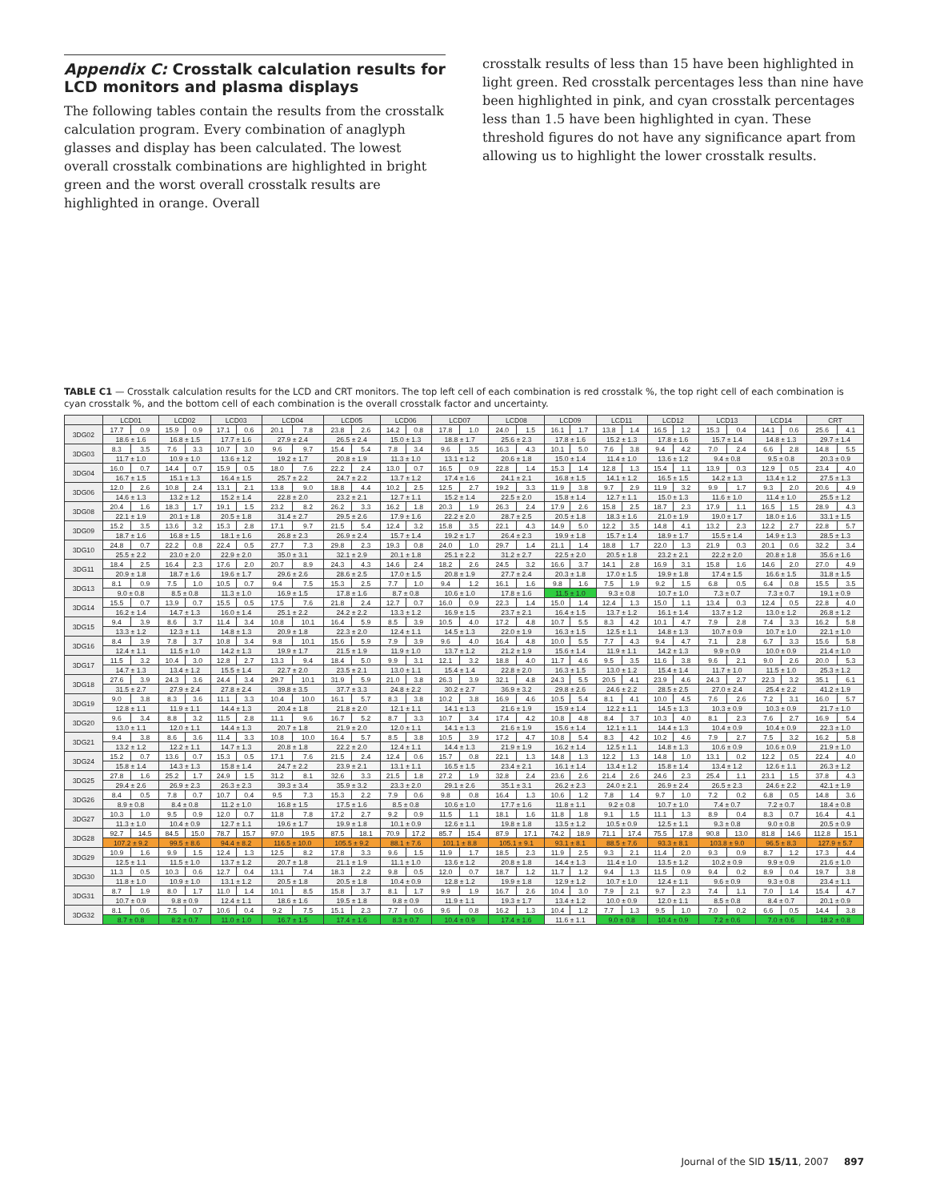Appendix C: Crosstalk calculation results for LCD monitors and plasma displays
The following tables contain the results from the crosstalk calculation program. Every combination of anaglyph glasses and display has been calculated. The lowest overall crosstalk combinations are highlighted in bright green and the worst overall crosstalk results are highlighted in orange. Overall
crosstalk results of less than 15 have been highlighted in light green. Red crosstalk percentages less than nine have been highlighted in pink, and cyan crosstalk percentages less than 1.5 have been highlighted in cyan. These threshold figures do not have any significance apart from allowing us to highlight the lower crosstalk results.
TABLE C1 — Crosstalk calculation results for the LCD and CRT monitors. The top left cell of each combination is red crosstalk %, the top right cell of each combination is cyan crosstalk %, and the bottom cell of each combination is the overall crosstalk factor and uncertainty.
| | LCD01 | | LCD02 | | LCD03 | | LCD04 | | LCD05 | | LCD06 | | LCD07 | | LCD08 | | LCD09 | | LCD11 | | LCD12 | | LCD13 | | LCD14 | | CRT | |
| --- | --- | --- | --- | --- | --- | --- | --- | --- | --- | --- | --- | --- | --- | --- | --- | --- | --- | --- | --- | --- | --- | --- | --- | --- | --- | --- | --- | --- |
| 3DG02 | 17.7 | 0.9 | 15.9 | 0.9 | 17.1 | 0.6 | 20.1 | 7.8 | 23.8 | 2.6 | 14.2 | 0.8 | 17.8 | 1.0 | 24.0 | 1.5 | 16.1 | 1.7 | 13.8 | 1.4 | 16.5 | 1.2 | 15.3 | 0.4 | 14.1 | 0.6 | 25.6 | 4.1 |
| | 18.6 ± 1.6 | | 16.8 ± 1.5 | | 17.7 ± 1.6 | | 27.9 ± 2.4 | | 26.5 ± 2.4 | | 15.0 ± 1.3 | | 18.8 ± 1.7 | | 25.6 ± 2.3 | | 17.8 ± 1.6 | | 15.2 ± 1.3 | | 17.8 ± 1.6 | | 15.7 ± 1.4 | | 14.8 ± 1.3 | | 29.7 ± 1.4 | |
| 3DG03 | 8.3 | 3.5 | 7.6 | 3.3 | 10.7 | 3.0 | 9.6 | 9.7 | 15.4 | 5.4 | 7.8 | 3.4 | 9.6 | 3.5 | 16.3 | 4.3 | 10.1 | 5.0 | 7.6 | 3.8 | 9.4 | 4.2 | 7.0 | 2.4 | 6.6 | 2.8 | 14.8 | 5.5 |
| | 11.7 ± 1.0 | | 10.9 ± 1.0 | | 13.6 ± 1.2 | | 19.2 ± 1.7 | | 20.8 ± 1.9 | | 11.3 ± 1.0 | | 13.1 ± 1.2 | | 20.6 ± 1.8 | | 15.0 ± 1.4 | | 11.4 ± 1.0 | | 13.6 ± 1.2 | | 9.4 ± 0.8 | | 9.5 ± 0.8 | | 20.3 ± 0.9 | |
| 3DG04 | 16.0 | 0.7 | 14.4 | 0.7 | 15.9 | 0.5 | 18.0 | 7.6 | 22.2 | 2.4 | 13.0 | 0.7 | 16.5 | 0.9 | 22.8 | 1.4 | 15.3 | 1.4 | 12.8 | 1.3 | 15.4 | 1.1 | 13.9 | 0.3 | 12.9 | 0.5 | 23.4 | 4.0 |
| | 16.7 ± 1.5 | | 15.1 ± 1.3 | | 16.4 ± 1.5 | | 25.7 ± 2.2 | | 24.7 ± 2.2 | | 13.7 ± 1.2 | | 17.4 ± 1.6 | | 24.1 ± 2.1 | | 16.8 ± 1.5 | | 14.1 ± 1.2 | | 16.5 ± 1.5 | | 14.2 ± 1.3 | | 13.4 ± 1.2 | | 27.5 ± 1.3 | |
| 3DG06 | 12.0 | 2.6 | 10.8 | 2.4 | 13.1 | 2.1 | 13.8 | 9.0 | 18.8 | 4.4 | 10.2 | 2.5 | 12.5 | 2.7 | 19.2 | 3.3 | 11.9 | 3.8 | 9.7 | 2.9 | 11.9 | 3.2 | 9.9 | 1.7 | 9.3 | 2.0 | 20.6 | 4.9 |
| | 14.6 ± 1.3 | | 13.2 ± 1.2 | | 15.2 ± 1.4 | | 22.8 ± 2.0 | | 23.2 ± 2.1 | | 12.7 ± 1.1 | | 15.2 ± 1.4 | | 22.5 ± 2.0 | | 15.8 ± 1.4 | | 12.7 ± 1.1 | | 15.0 ± 1.3 | | 11.6 ± 1.0 | | 11.4 ± 1.0 | | 25.5 ± 1.2 | |
| 3DG08 | 20.4 | 1.6 | 18.3 | 1.7 | 19.1 | 1.5 | 23.2 | 8.2 | 26.2 | 3.3 | 16.2 | 1.8 | 20.3 | 1.9 | 26.3 | 2.4 | 17.9 | 2.6 | 15.8 | 2.5 | 18.7 | 2.3 | 17.9 | 1.1 | 16.5 | 1.5 | 28.9 | 4.3 |
| | 22.1 ± 1.9 | | 20.1 ± 1.8 | | 20.5 ± 1.8 | | 31.4 ± 2.7 | | 29.5 ± 2.6 | | 17.9 ± 1.6 | | 22.2 ± 2.0 | | 28.7 ± 2.5 | | 20.5 ± 1.8 | | 18.3 ± 1.6 | | 21.0 ± 1.9 | | 19.0 ± 1.7 | | 18.0 ± 1.6 | | 33.1 ± 1.5 | |
| 3DG09 | 15.2 | 3.5 | 13.6 | 3.2 | 15.3 | 2.8 | 17.1 | 9.7 | 21.5 | 5.4 | 12.4 | 3.2 | 15.8 | 3.5 | 22.1 | 4.3 | 14.9 | 5.0 | 12.2 | 3.5 | 14.8 | 4.1 | 13.2 | 2.3 | 12.2 | 2.7 | 22.8 | 5.7 |
| | 18.7 ± 1.6 | | 16.8 ± 1.5 | | 18.1 ± 1.6 | | 26.8 ± 2.3 | | 26.9 ± 2.4 | | 15.7 ± 1.4 | | 19.2 ± 1.7 | | 26.4 ± 2.3 | | 19.9 ± 1.8 | | 15.7 ± 1.4 | | 18.9 ± 1.7 | | 15.5 ± 1.4 | | 14.9 ± 1.3 | | 28.5 ± 1.3 | |
| 3DG10 | 24.8 | 0.7 | 22.2 | 0.8 | 22.4 | 0.5 | 27.7 | 7.3 | 29.8 | 2.3 | 19.3 | 0.8 | 24.0 | 1.0 | 29.7 | 1.4 | 21.1 | 1.4 | 18.8 | 1.7 | 22.0 | 1.3 | 21.9 | 0.3 | 20.1 | 0.6 | 32.2 | 3.4 |
| | 25.5 ± 2.2 | | 23.0 ± 2.0 | | 22.9 ± 2.0 | | 35.0 ± 3.1 | | 32.1 ± 2.9 | | 20.1 ± 1.8 | | 25.1 ± 2.2 | | 31.2 ± 2.7 | | 22.5 ± 2.0 | | 20.5 ± 1.8 | | 23.2 ± 2.1 | | 22.2 ± 2.0 | | 20.8 ± 1.8 | | 35.6 ± 1.6 | |
| 3DG11 | 18.4 | 2.5 | 16.4 | 2.3 | 17.6 | 2.0 | 20.7 | 8.9 | 24.3 | 4.3 | 14.6 | 2.4 | 18.2 | 2.6 | 24.5 | 3.2 | 16.6 | 3.7 | 14.1 | 2.8 | 16.9 | 3.1 | 15.8 | 1.6 | 14.6 | 2.0 | 27.0 | 4.9 |
| | 20.9 ± 1.8 | | 18.7 ± 1.6 | | 19.6 ± 1.7 | | 29.6 ± 2.6 | | 28.6 ± 2.5 | | 17.0 ± 1.5 | | 20.8 ± 1.9 | | 27.7 ± 2.4 | | 20.3 ± 1.8 | | 17.0 ± 1.5 | | 19.9 ± 1.8 | | 17.4 ± 1.5 | | 16.6 ± 1.5 | | 31.8 ± 1.5 | |
| 3DG13 | 8.1 | 0.9 | 7.5 | 1.0 | 10.5 | 0.7 | 9.4 | 7.5 | 15.3 | 2.5 | 7.7 | 1.0 | 9.4 | 1.2 | 16.1 | 1.6 | 9.8 | 1.6 | 7.5 | 1.9 | 9.2 | 1.5 | 6.8 | 0.5 | 6.4 | 0.8 | 15.5 | 3.5 |
| | 9.0 ± 0.8 | | 8.5 ± 0.8 | | 11.3 ± 1.0 | | 16.9 ± 1.5 | | 17.8 ± 1.6 | | 8.7 ± 0.8 | | 10.6 ± 1.0 | | 17.8 ± 1.6 | | 11.5 ± 1.0 | | 9.3 ± 0.8 | | 10.7 ± 1.0 | | 7.3 ± 0.7 | | 7.3 ± 0.7 | | 19.1 ± 0.9 | |
| 3DG14 | 15.5 | 0.7 | 13.9 | 0.7 | 15.5 | 0.5 | 17.5 | 7.6 | 21.8 | 2.4 | 12.7 | 0.7 | 16.0 | 0.9 | 22.3 | 1.4 | 15.0 | 1.4 | 12.4 | 1.3 | 15.0 | 1.1 | 13.4 | 0.3 | 12.4 | 0.5 | 22.8 | 4.0 |
| | 16.2 ± 1.4 | | 14.7 ± 1.3 | | 16.0 ± 1.4 | | 25.1 ± 2.2 | | 24.2 ± 2.2 | | 13.3 ± 1.2 | | 16.9 ± 1.5 | | 23.7 ± 2.1 | | 16.4 ± 1.5 | | 13.7 ± 1.2 | | 16.1 ± 1.4 | | 13.7 ± 1.2 | | 13.0 ± 1.2 | | 26.8 ± 1.2 | |
| 3DG15 | 9.4 | 3.9 | 8.6 | 3.7 | 11.4 | 3.4 | 10.8 | 10.1 | 16.4 | 5.9 | 8.5 | 3.9 | 10.5 | 4.0 | 17.2 | 4.8 | 10.7 | 5.5 | 8.3 | 4.2 | 10.1 | 4.7 | 7.9 | 2.8 | 7.4 | 3.3 | 16.2 | 5.8 |
| | 13.3 ± 1.2 | | 12.3 ± 1.1 | | 14.8 ± 1.3 | | 20.9 ± 1.8 | | 22.3 ± 2.0 | | 12.4 ± 1.1 | | 14.5 ± 1.3 | | 22.0 ± 1.9 | | 16.3 ± 1.5 | | 12.5 ± 1.1 | | 14.8 ± 1.3 | | 10.7 ± 0.9 | | 10.7 ± 1.0 | | 22.1 ± 1.0 | |
| 3DG16 | 8.4 | 3.9 | 7.8 | 3.7 | 10.8 | 3.4 | 9.8 | 10.1 | 15.6 | 5.9 | 7.9 | 3.9 | 9.6 | 4.0 | 16.4 | 4.8 | 10.0 | 5.5 | 7.7 | 4.3 | 9.4 | 4.7 | 7.1 | 2.8 | 6.7 | 3.3 | 15.6 | 5.8 |
| | 12.4 ± 1.1 | | 11.5 ± 1.0 | | 14.2 ± 1.3 | | 19.9 ± 1.7 | | 21.5 ± 1.9 | | 11.9 ± 1.0 | | 13.7 ± 1.2 | | 21.2 ± 1.9 | | 15.6 ± 1.4 | | 11.9 ± 1.1 | | 14.2 ± 1.3 | | 9.9 ± 0.9 | | 10.0 ± 0.9 | | 21.4 ± 1.0 | |
| 3DG17 | 11.5 | 3.2 | 10.4 | 3.0 | 12.8 | 2.7 | 13.3 | 9.4 | 18.4 | 5.0 | 9.9 | 3.1 | 12.1 | 3.2 | 18.8 | 4.0 | 11.7 | 4.6 | 9.5 | 3.5 | 11.6 | 3.8 | 9.6 | 2.1 | 9.0 | 2.6 | 20.0 | 5.3 |
| | 14.7 ± 1.3 | | 13.4 ± 1.2 | | 15.5 ± 1.4 | | 22.7 ± 2.0 | | 23.5 ± 2.1 | | 13.0 ± 1.1 | | 15.4 ± 1.4 | | 22.8 ± 2.0 | | 16.3 ± 1.5 | | 13.0 ± 1.2 | | 15.4 ± 1.4 | | 11.7 ± 1.0 | | 11.5 ± 1.0 | | 25.3 ± 1.2 | |
| 3DG18 | 27.6 | 3.9 | 24.3 | 3.6 | 24.4 | 3.4 | 29.7 | 10.1 | 31.9 | 5.9 | 21.0 | 3.8 | 26.3 | 3.9 | 32.1 | 4.8 | 24.3 | 5.5 | 20.5 | 4.1 | 23.9 | 4.6 | 24.3 | 2.7 | 22.3 | 3.2 | 35.1 | 6.1 |
| | 31.5 ± 2.7 | | 27.9 ± 2.4 | | 27.8 ± 2.4 | | 39.8 ± 3.5 | | 37.7 ± 3.3 | | 24.8 ± 2.2 | | 30.2 ± 2.7 | | 36.9 ± 3.2 | | 29.8 ± 2.6 | | 24.6 ± 2.2 | | 28.5 ± 2.5 | | 27.0 ± 2.4 | | 25.4 ± 2.2 | | 41.2 ± 1.9 | |
| 3DG19 | 9.0 | 3.8 | 8.3 | 3.6 | 11.1 | 3.3 | 10.4 | 10.0 | 16.1 | 5.7 | 8.3 | 3.8 | 10.2 | 3.8 | 16.9 | 4.6 | 10.5 | 5.4 | 8.1 | 4.1 | 10.0 | 4.5 | 7.6 | 2.6 | 7.2 | 3.1 | 16.0 | 5.7 |
| | 12.8 ± 1.1 | | 11.9 ± 1.1 | | 14.4 ± 1.3 | | 20.4 ± 1.8 | | 21.8 ± 2.0 | | 12.1 ± 1.1 | | 14.1 ± 1.3 | | 21.6 ± 1.9 | | 15.9 ± 1.4 | | 12.2 ± 1.1 | | 14.5 ± 1.3 | | 10.3 ± 0.9 | | 10.3 ± 0.9 | | 21.7 ± 1.0 | |
| 3DG20 | 9.6 | 3.4 | 8.8 | 3.2 | 11.5 | 2.8 | 11.1 | 9.6 | 16.7 | 5.2 | 8.7 | 3.3 | 10.7 | 3.4 | 17.4 | 4.2 | 10.8 | 4.8 | 8.4 | 3.7 | 10.3 | 4.0 | 8.1 | 2.3 | 7.6 | 2.7 | 16.9 | 5.4 |
| | 13.0 ± 1.1 | | 12.0 ± 1.1 | | 14.4 ± 1.3 | | 20.7 ± 1.8 | | 21.9 ± 2.0 | | 12.0 ± 1.1 | | 14.1 ± 1.3 | | 21.6 ± 1.9 | | 15.6 ± 1.4 | | 12.1 ± 1.1 | | 14.4 ± 1.3 | | 10.4 ± 0.9 | | 10.4 ± 0.9 | | 22.3 ± 1.0 | |
| 3DG21 | 9.4 | 3.8 | 8.6 | 3.6 | 11.4 | 3.3 | 10.8 | 10.0 | 16.4 | 5.7 | 8.5 | 3.8 | 10.5 | 3.9 | 17.2 | 4.7 | 10.8 | 5.4 | 8.3 | 4.2 | 10.2 | 4.6 | 7.9 | 2.7 | 7.5 | 3.2 | 16.2 | 5.8 |
| | 13.2 ± 1.2 | | 12.2 ± 1.1 | | 14.7 ± 1.3 | | 20.8 ± 1.8 | | 22.2 ± 2.0 | | 12.4 ± 1.1 | | 14.4 ± 1.3 | | 21.9 ± 1.9 | | 16.2 ± 1.4 | | 12.5 ± 1.1 | | 14.8 ± 1.3 | | 10.6 ± 0.9 | | 10.6 ± 0.9 | | 21.9 ± 1.0 | |
| 3DG24 | 15.2 | 0.7 | 13.6 | 0.7 | 15.3 | 0.5 | 17.1 | 7.6 | 21.5 | 2.4 | 12.4 | 0.6 | 15.7 | 0.8 | 22.1 | 1.3 | 14.8 | 1.3 | 12.2 | 1.3 | 14.8 | 1.0 | 13.1 | 0.2 | 12.2 | 0.5 | 22.4 | 4.0 |
| | 15.8 ± 1.4 | | 14.3 ± 1.3 | | 15.8 ± 1.4 | | 24.7 ± 2.2 | | 23.9 ± 2.1 | | 13.1 ± 1.1 | | 16.5 ± 1.5 | | 23.4 ± 2.1 | | 16.1 ± 1.4 | | 13.4 ± 1.2 | | 15.8 ± 1.4 | | 13.4 ± 1.2 | | 12.6 ± 1.1 | | 26.3 ± 1.2 | |
| 3DG25 | 27.8 | 1.6 | 25.2 | 1.7 | 24.9 | 1.5 | 31.2 | 8.1 | 32.6 | 3.3 | 21.5 | 1.8 | 27.2 | 1.9 | 32.8 | 2.4 | 23.6 | 2.6 | 21.4 | 2.6 | 24.6 | 2.3 | 25.4 | 1.1 | 23.1 | 1.5 | 37.8 | 4.3 |
| | 29.4 ± 2.6 | | 26.9 ± 2.3 | | 26.3 ± 2.3 | | 39.3 ± 3.4 | | 35.9 ± 3.2 | | 23.3 ± 2.0 | | 29.1 ± 2.6 | | 35.1 ± 3.1 | | 26.2 ± 2.3 | | 24.0 ± 2.1 | | 26.9 ± 2.4 | | 26.5 ± 2.3 | | 24.6 ± 2.2 | | 42.1 ± 1.9 | |
| 3DG26 | 8.4 | 0.5 | 7.8 | 0.7 | 10.7 | 0.4 | 9.5 | 7.3 | 15.3 | 2.2 | 7.9 | 0.6 | 9.8 | 0.8 | 16.4 | 1.3 | 10.6 | 1.2 | 7.8 | 1.4 | 9.7 | 1.0 | 7.2 | 0.2 | 6.8 | 0.5 | 14.8 | 3.6 |
| | 8.9 ± 0.8 | | 8.4 ± 0.8 | | 11.2 ± 1.0 | | 16.8 ± 1.5 | | 17.5 ± 1.6 | | 8.5 ± 0.8 | | 10.6 ± 1.0 | | 17.7 ± 1.6 | | 11.8 ± 1.1 | | 9.2 ± 0.8 | | 10.7 ± 1.0 | | 7.4 ± 0.7 | | 7.2 ± 0.7 | | 18.4 ± 0.8 | |
| 3DG27 | 10.3 | 1.0 | 9.5 | 0.9 | 12.0 | 0.7 | 11.8 | 7.8 | 17.2 | 2.7 | 9.2 | 0.9 | 11.5 | 1.1 | 18.1 | 1.6 | 11.8 | 1.8 | 9.1 | 1.5 | 11.1 | 1.3 | 8.9 | 0.4 | 8.3 | 0.7 | 16.4 | 4.1 |
| | 11.3 ± 1.0 | | 10.4 ± 0.9 | | 12.7 ± 1.1 | | 19.6 ± 1.7 | | 19.9 ± 1.8 | | 10.1 ± 0.9 | | 12.6 ± 1.1 | | 19.8 ± 1.8 | | 13.5 ± 1.2 | | 10.5 ± 0.9 | | 12.5 ± 1.1 | | 9.3 ± 0.8 | | 9.0 ± 0.8 | | 20.5 ± 0.9 | |
| 3DG28 | 92.7 | 14.5 | 84.5 | 15.0 | 78.7 | 15.7 | 97.0 | 19.5 | 87.5 | 18.1 | 70.9 | 17.2 | 85.7 | 15.4 | 87.9 | 17.1 | 74.2 | 18.9 | 71.1 | 17.4 | 75.5 | 17.8 | 90.8 | 13.0 | 81.8 | 14.6 | 112.8 | 15.1 |
| | 107.2 ± 9.2 | | 99.5 ± 8.6 | | 94.4 ± 8.2 | | 116.5 ± 10.0 | | 105.5 ± 9.2 | | 88.1 ± 7.6 | | 101.1 ± 8.8 | | 105.1 ± 9.1 | | 93.1 ± 8.1 | | 88.5 ± 7.6 | | 93.3 ± 8.1 | | 103.8 ± 9.0 | | 96.5 ± 8.3 | | 127.9 ± 5.7 | |
| 3DG29 | 10.9 | 1.6 | 9.9 | 1.5 | 12.4 | 1.3 | 12.5 | 8.2 | 17.8 | 3.3 | 9.6 | 1.5 | 11.9 | 1.7 | 18.5 | 2.3 | 11.9 | 2.5 | 9.3 | 2.1 | 11.4 | 2.0 | 9.3 | 0.9 | 8.7 | 1.2 | 17.3 | 4.4 |
| | 12.5 ± 1.1 | | 11.5 ± 1.0 | | 13.7 ± 1.2 | | 20.7 ± 1.8 | | 21.1 ± 1.9 | | 11.1 ± 1.0 | | 13.6 ± 1.2 | | 20.8 ± 1.8 | | 14.4 ± 1.3 | | 11.4 ± 1.0 | | 13.5 ± 1.2 | | 10.2 ± 0.9 | | 9.9 ± 0.9 | | 21.6 ± 1.0 | |
| 3DG30 | 11.3 | 0.5 | 10.3 | 0.6 | 12.7 | 0.4 | 13.1 | 7.4 | 18.3 | 2.2 | 9.8 | 0.5 | 12.0 | 0.7 | 18.7 | 1.2 | 11.7 | 1.2 | 9.4 | 1.3 | 11.5 | 0.9 | 9.4 | 0.2 | 8.9 | 0.4 | 19.7 | 3.8 |
| | 11.8 ± 1.0 | | 10.9 ± 1.0 | | 13.1 ± 1.2 | | 20.5 ± 1.8 | | 20.5 ± 1.8 | | 10.4 ± 0.9 | | 12.8 ± 1.2 | | 19.9 ± 1.8 | | 12.9 ± 1.2 | | 10.7 ± 1.0 | | 12.4 ± 1.1 | | 9.6 ± 0.9 | | 9.3 ± 0.8 | | 23.4 ± 1.1 | |
| 3DG31 | 8.7 | 1.9 | 8.0 | 1.7 | 11.0 | 1.4 | 10.1 | 8.5 | 15.8 | 3.7 | 8.1 | 1.7 | 9.9 | 1.9 | 16.7 | 2.6 | 10.4 | 3.0 | 7.9 | 2.1 | 9.7 | 2.3 | 7.4 | 1.1 | 7.0 | 1.4 | 15.4 | 4.7 |
| | 10.7 ± 0.9 | | 9.8 ± 0.9 | | 12.4 ± 1.1 | | 18.6 ± 1.6 | | 19.5 ± 1.8 | | 9.8 ± 0.9 | | 11.9 ± 1.1 | | 19.3 ± 1.7 | | 13.4 ± 1.2 | | 10.0 ± 0.9 | | 12.0 ± 1.1 | | 8.5 ± 0.8 | | 8.4 ± 0.7 | | 20.1 ± 0.9 | |
| 3DG32 | 8.1 | 0.6 | 7.5 | 0.7 | 10.6 | 0.4 | 9.2 | 7.5 | 15.1 | 2.3 | 7.7 | 0.6 | 9.6 | 0.8 | 16.2 | 1.3 | 10.4 | 1.2 | 7.7 | 1.3 | 9.5 | 1.0 | 7.0 | 0.2 | 6.6 | 0.5 | 14.4 | 3.8 |
| | 8.7 ± 0.8 | | 8.2 ± 0.7 | | 11.0 ± 1.0 | | 16.7 ± 1.5 | | 17.4 ± 1.6 | | 8.3 ± 0.7 | | 10.4 ± 0.9 | | 17.4 ± 1.6 | | 11.6 ± 1.1 | | 9.0 ± 0.8 | | 10.4 ± 0.9 | | 7.2 ± 0.6 | | 7.0 ± 0.6 | | 18.2 ± 0.8 | |
Journal of the SID 15/11, 2007 897